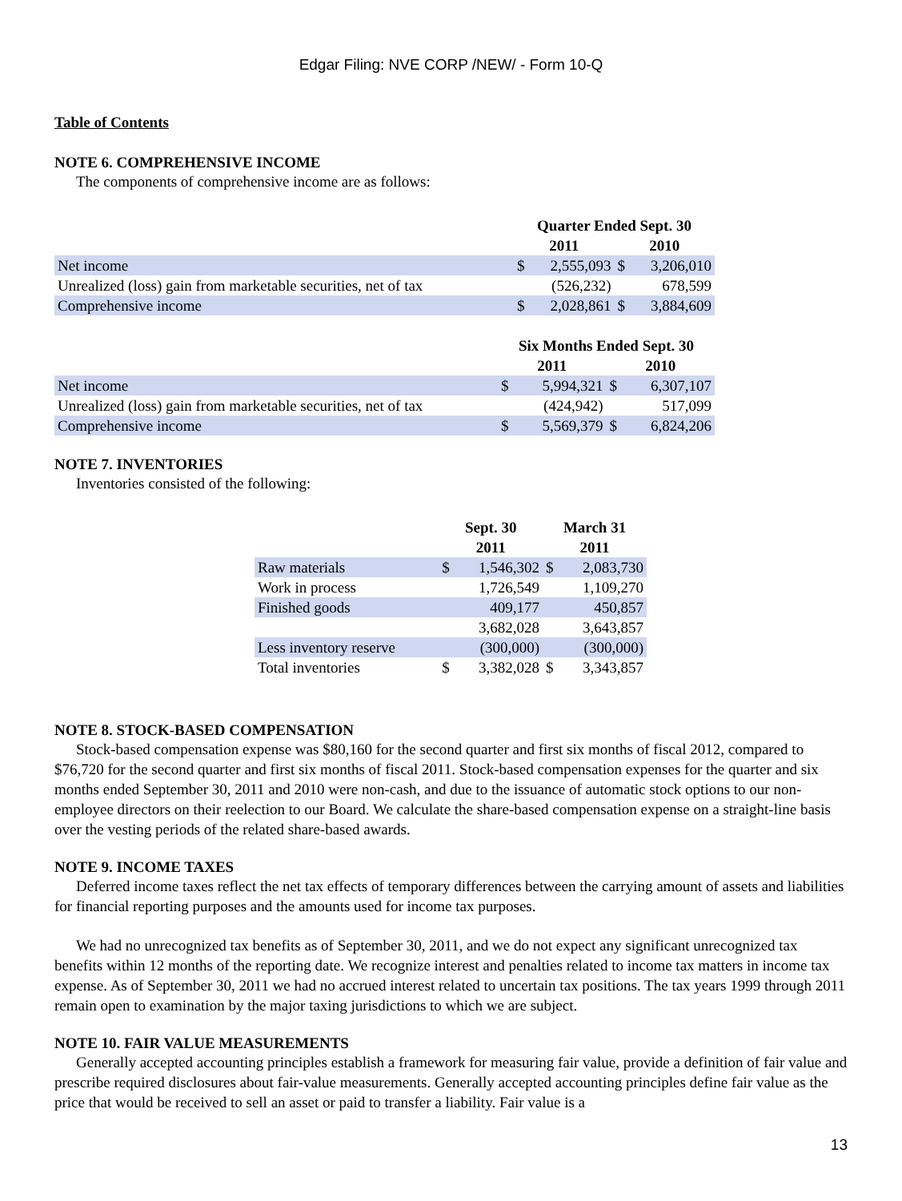Edgar Filing: NVE CORP /NEW/ - Form 10-Q
Table of Contents
NOTE 6. COMPREHENSIVE INCOME
The components of comprehensive income are as follows:
| | Quarter Ended Sept. 30 | | | |
| --- | --- | --- | --- | --- |
| | 2011 | | 2010 | |
| Net income | $ | 2,555,093 | $ | 3,206,010 |
| Unrealized (loss) gain from marketable securities, net of tax | | (526,232) | | 678,599 |
| Comprehensive income | $ | 2,028,861 | $ | 3,884,609 |
| | Six Months Ended Sept. 30 | | | |
| --- | --- | --- | --- | --- |
| | 2011 | | 2010 | |
| Net income | $ | 5,994,321 | $ | 6,307,107 |
| Unrealized (loss) gain from marketable securities, net of tax | | (424,942) | | 517,099 |
| Comprehensive income | $ | 5,569,379 | $ | 6,824,206 |
NOTE 7. INVENTORIES
Inventories consisted of the following:
| | Sept. 30 2011 | | March 31 2011 | |
| --- | --- | --- | --- | --- |
| Raw materials | $ | 1,546,302 | $ | 2,083,730 |
| Work in process | | 1,726,549 | | 1,109,270 |
| Finished goods | | 409,177 | | 450,857 |
| | | 3,682,028 | | 3,643,857 |
| Less inventory reserve | | (300,000) | | (300,000) |
| Total inventories | $ | 3,382,028 | $ | 3,343,857 |
NOTE 8. STOCK-BASED COMPENSATION
Stock-based compensation expense was $80,160 for the second quarter and first six months of fiscal 2012, compared to $76,720 for the second quarter and first six months of fiscal 2011. Stock-based compensation expenses for the quarter and six months ended September 30, 2011 and 2010 were non-cash, and due to the issuance of automatic stock options to our non-employee directors on their reelection to our Board. We calculate the share-based compensation expense on a straight-line basis over the vesting periods of the related share-based awards.
NOTE 9. INCOME TAXES
Deferred income taxes reflect the net tax effects of temporary differences between the carrying amount of assets and liabilities for financial reporting purposes and the amounts used for income tax purposes.
We had no unrecognized tax benefits as of September 30, 2011, and we do not expect any significant unrecognized tax benefits within 12 months of the reporting date. We recognize interest and penalties related to income tax matters in income tax expense. As of September 30, 2011 we had no accrued interest related to uncertain tax positions. The tax years 1999 through 2011 remain open to examination by the major taxing jurisdictions to which we are subject.
NOTE 10. FAIR VALUE MEASUREMENTS
Generally accepted accounting principles establish a framework for measuring fair value, provide a definition of fair value and prescribe required disclosures about fair-value measurements. Generally accepted accounting principles define fair value as the price that would be received to sell an asset or paid to transfer a liability. Fair value is a
13